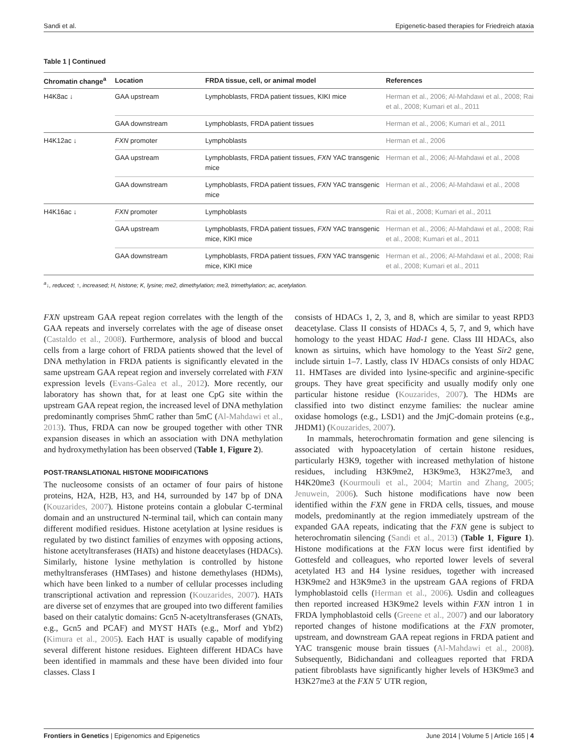Sandi et al. Epigenetic-based therapies for Friedreich ataxia
Table 1 | Continued
| Chromatin change<sup>a</sup> | Location | FRDA tissue, cell, or animal model | References |
| --- | --- | --- | --- |
| H4K8ac ↓ | GAA upstream | Lymphoblasts, FRDA patient tissues, KIKI mice | Herman et al., 2006; Al-Mahdawi et al., 2008; Rai et al., 2008; Kumari et al., 2011 |
| | GAA downstream | Lymphoblasts, FRDA patient tissues | Herman et al., 2006; Kumari et al., 2011 |
| H4K12ac ↓ | FXN promoter | Lymphoblasts | Herman et al., 2006 |
| | GAA upstream | Lymphoblasts, FRDA patient tissues, FXN YAC transgenic mice | Herman et al., 2006; Al-Mahdawi et al., 2008 |
| | GAA downstream | Lymphoblasts, FRDA patient tissues, FXN YAC transgenic mice | Herman et al., 2006; Al-Mahdawi et al., 2008 |
| H4K16ac ↓ | FXN promoter | Lymphoblasts | Rai et al., 2008; Kumari et al., 2011 |
| | GAA upstream | Lymphoblasts, FRDA patient tissues, FXN YAC transgenic mice, KIKI mice | Herman et al., 2006; Al-Mahdawi et al., 2008; Rai et al., 2008; Kumari et al., 2011 |
| | GAA downstream | Lymphoblasts, FRDA patient tissues, FXN YAC transgenic mice, KIKI mice | Herman et al., 2006; Al-Mahdawi et al., 2008; Rai et al., 2008; Kumari et al., 2011 |
<sup>a</sup>↓, reduced; ↑, increased; H, histone; K, lysine; me2, dimethylation; me3, trimethylation; ac, acetylation.
FXN upstream GAA repeat region correlates with the length of the GAA repeats and inversely correlates with the age of disease onset (Castaldo et al., 2008). Furthermore, analysis of blood and buccal cells from a large cohort of FRDA patients showed that the level of DNA methylation in FRDA patients is significantly elevated in the same upstream GAA repeat region and inversely correlated with FXN expression levels (Evans-Galea et al., 2012). More recently, our laboratory has shown that, for at least one CpG site within the upstream GAA repeat region, the increased level of DNA methylation predominantly comprises 5hmC rather than 5mC (Al-Mahdawi et al., 2013). Thus, FRDA can now be grouped together with other TNR expansion diseases in which an association with DNA methylation and hydroxymethylation has been observed (Table 1, Figure 2).
POST-TRANSLATIONAL HISTONE MODIFICATIONS
The nucleosome consists of an octamer of four pairs of histone proteins, H2A, H2B, H3, and H4, surrounded by 147 bp of DNA (Kouzarides, 2007). Histone proteins contain a globular C-terminal domain and an unstructured N-terminal tail, which can contain many different modified residues. Histone acetylation at lysine residues is regulated by two distinct families of enzymes with opposing actions, histone acetyltransferases (HATs) and histone deacetylases (HDACs). Similarly, histone lysine methylation is controlled by histone methyltransferases (HMTases) and histone demethylases (HDMs), which have been linked to a number of cellular processes including transcriptional activation and repression (Kouzarides, 2007). HATs are diverse set of enzymes that are grouped into two different families based on their catalytic domains: Gcn5 N-acetyltransferases (GNATs, e.g., Gcn5 and PCAF) and MYST HATs (e.g., Morf and Ybf2) (Kimura et al., 2005). Each HAT is usually capable of modifying several different histone residues. Eighteen different HDACs have been identified in mammals and these have been divided into four classes. Class I
consists of HDACs 1, 2, 3, and 8, which are similar to yeast RPD3 deacetylase. Class II consists of HDACs 4, 5, 7, and 9, which have homology to the yeast HDAC Had-1 gene. Class III HDACs, also known as sirtuins, which have homology to the Yeast Sir2 gene, include sirtuin 1–7. Lastly, class IV HDACs consists of only HDAC 11. HMTases are divided into lysine-specific and arginine-specific groups. They have great specificity and usually modify only one particular histone residue (Kouzarides, 2007). The HDMs are classified into two distinct enzyme families: the nuclear amine oxidase homologs (e.g., LSD1) and the JmjC-domain proteins (e.g., JHDM1) (Kouzarides, 2007).
In mammals, heterochromatin formation and gene silencing is associated with hypoacetylation of certain histone residues, particularly H3K9, together with increased methylation of histone residues, including H3K9me2, H3K9me3, H3K27me3, and H4K20me3 (Kourmouli et al., 2004; Martin and Zhang, 2005; Jenuwein, 2006). Such histone modifications have now been identified within the FXN gene in FRDA cells, tissues, and mouse models, predominantly at the region immediately upstream of the expanded GAA repeats, indicating that the FXN gene is subject to heterochromatin silencing (Sandi et al., 2013) (Table 1, Figure 1). Histone modifications at the FXN locus were first identified by Gottesfeld and colleagues, who reported lower levels of several acetylated H3 and H4 lysine residues, together with increased H3K9me2 and H3K9me3 in the upstream GAA regions of FRDA lymphoblastoid cells (Herman et al., 2006). Usdin and colleagues then reported increased H3K9me2 levels within FXN intron 1 in FRDA lymphoblastoid cells (Greene et al., 2007) and our laboratory reported changes of histone modifications at the FXN promoter, upstream, and downstream GAA repeat regions in FRDA patient and YAC transgenic mouse brain tissues (Al-Mahdawi et al., 2008). Subsequently, Bidichandani and colleagues reported that FRDA patient fibroblasts have significantly higher levels of H3K9me3 and H3K27me3 at the FXN 5′ UTR region,
Frontiers in Genetics | Epigenomics and Epigenetics June 2014 | Volume 5 | Article 165 | 4